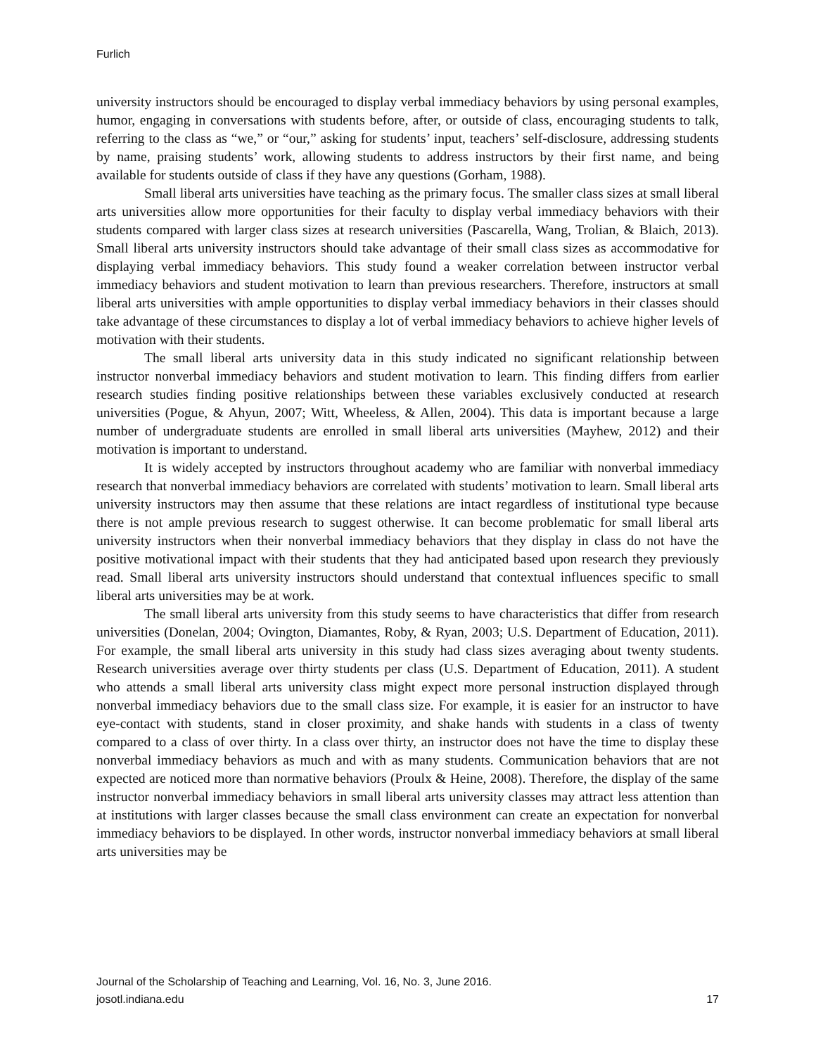Furlich
university instructors should be encouraged to display verbal immediacy behaviors by using personal examples, humor, engaging in conversations with students before, after, or outside of class, encouraging students to talk, referring to the class as “we,” or “our,” asking for students’ input, teachers’ self-disclosure, addressing students by name, praising students’ work, allowing students to address instructors by their first name, and being available for students outside of class if they have any questions (Gorham, 1988).
Small liberal arts universities have teaching as the primary focus. The smaller class sizes at small liberal arts universities allow more opportunities for their faculty to display verbal immediacy behaviors with their students compared with larger class sizes at research universities (Pascarella, Wang, Trolian, & Blaich, 2013). Small liberal arts university instructors should take advantage of their small class sizes as accommodative for displaying verbal immediacy behaviors. This study found a weaker correlation between instructor verbal immediacy behaviors and student motivation to learn than previous researchers. Therefore, instructors at small liberal arts universities with ample opportunities to display verbal immediacy behaviors in their classes should take advantage of these circumstances to display a lot of verbal immediacy behaviors to achieve higher levels of motivation with their students.
The small liberal arts university data in this study indicated no significant relationship between instructor nonverbal immediacy behaviors and student motivation to learn. This finding differs from earlier research studies finding positive relationships between these variables exclusively conducted at research universities (Pogue, & Ahyun, 2007; Witt, Wheeless, & Allen, 2004). This data is important because a large number of undergraduate students are enrolled in small liberal arts universities (Mayhew, 2012) and their motivation is important to understand.
It is widely accepted by instructors throughout academy who are familiar with nonverbal immediacy research that nonverbal immediacy behaviors are correlated with students’ motivation to learn. Small liberal arts university instructors may then assume that these relations are intact regardless of institutional type because there is not ample previous research to suggest otherwise. It can become problematic for small liberal arts university instructors when their nonverbal immediacy behaviors that they display in class do not have the positive motivational impact with their students that they had anticipated based upon research they previously read. Small liberal arts university instructors should understand that contextual influences specific to small liberal arts universities may be at work.
The small liberal arts university from this study seems to have characteristics that differ from research universities (Donelan, 2004; Ovington, Diamantes, Roby, & Ryan, 2003; U.S. Department of Education, 2011). For example, the small liberal arts university in this study had class sizes averaging about twenty students. Research universities average over thirty students per class (U.S. Department of Education, 2011). A student who attends a small liberal arts university class might expect more personal instruction displayed through nonverbal immediacy behaviors due to the small class size. For example, it is easier for an instructor to have eye-contact with students, stand in closer proximity, and shake hands with students in a class of twenty compared to a class of over thirty. In a class over thirty, an instructor does not have the time to display these nonverbal immediacy behaviors as much and with as many students. Communication behaviors that are not expected are noticed more than normative behaviors (Proulx & Heine, 2008). Therefore, the display of the same instructor nonverbal immediacy behaviors in small liberal arts university classes may attract less attention than at institutions with larger classes because the small class environment can create an expectation for nonverbal immediacy behaviors to be displayed. In other words, instructor nonverbal immediacy behaviors at small liberal arts universities may be
Journal of the Scholarship of Teaching and Learning, Vol. 16, No. 3, June 2016.
josotl.indiana.edu 17